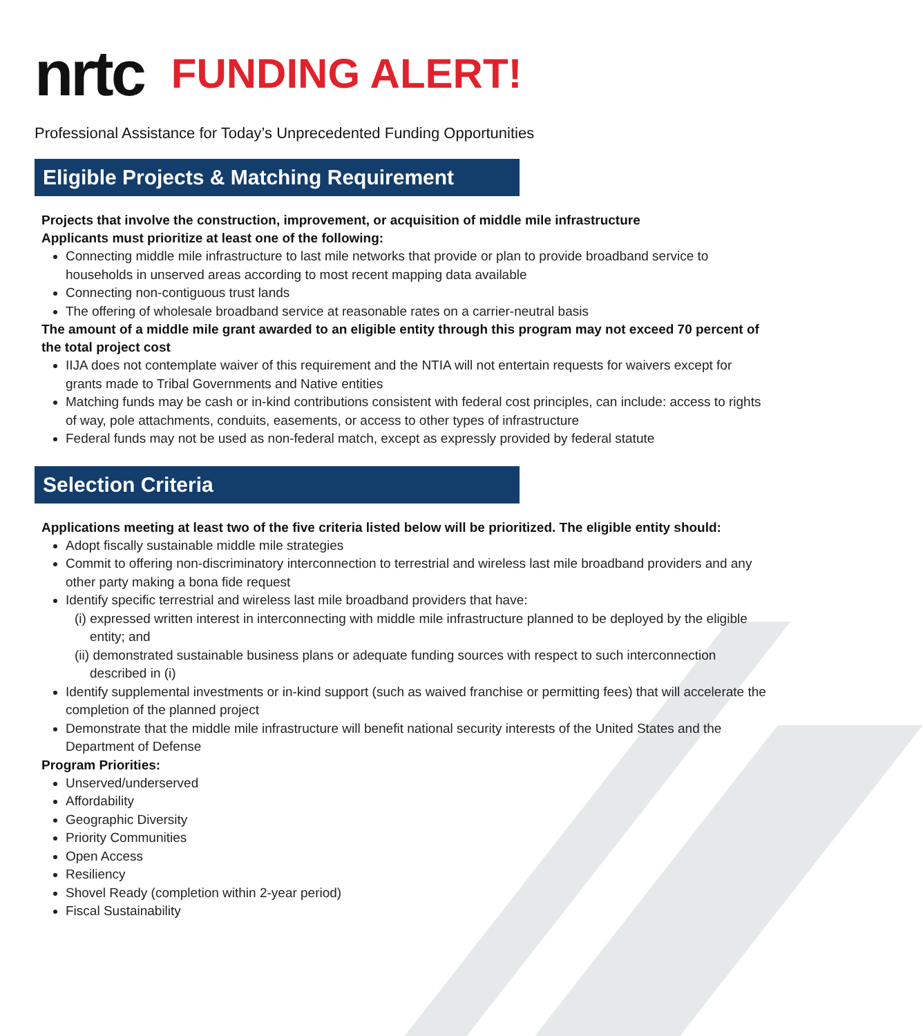nrtc
FUNDING ALERT!
Professional Assistance for Today’s Unprecedented Funding Opportunities
Eligible Projects & Matching Requirement
Projects that involve the construction, improvement, or acquisition of middle mile infrastructure
Applicants must prioritize at least one of the following:
Connecting middle mile infrastructure to last mile networks that provide or plan to provide broadband service to households in unserved areas according to most recent mapping data available
Connecting non-contiguous trust lands
The offering of wholesale broadband service at reasonable rates on a carrier-neutral basis
The amount of a middle mile grant awarded to an eligible entity through this program may not exceed 70 percent of the total project cost
IIJA does not contemplate waiver of this requirement and the NTIA will not entertain requests for waivers except for grants made to Tribal Governments and Native entities
Matching funds may be cash or in-kind contributions consistent with federal cost principles, can include: access to rights of way, pole attachments, conduits, easements, or access to other types of infrastructure
Federal funds may not be used as non-federal match, except as expressly provided by federal statute
Selection Criteria
Applications meeting at least two of the five criteria listed below will be prioritized. The eligible entity should:
Adopt fiscally sustainable middle mile strategies
Commit to offering non-discriminatory interconnection to terrestrial and wireless last mile broadband providers and any other party making a bona fide request
Identify specific terrestrial and wireless last mile broadband providers that have:
(i) expressed written interest in interconnecting with middle mile infrastructure planned to be deployed by the eligible entity; and
(ii) demonstrated sustainable business plans or adequate funding sources with respect to such interconnection described in (i)
Identify supplemental investments or in-kind support (such as waived franchise or permitting fees) that will accelerate the completion of the planned project
Demonstrate that the middle mile infrastructure will benefit national security interests of the United States and the Department of Defense
Program Priorities:
Unserved/underserved
Affordability
Geographic Diversity
Priority Communities
Open Access
Resiliency
Shovel Ready (completion within 2-year period)
Fiscal Sustainability